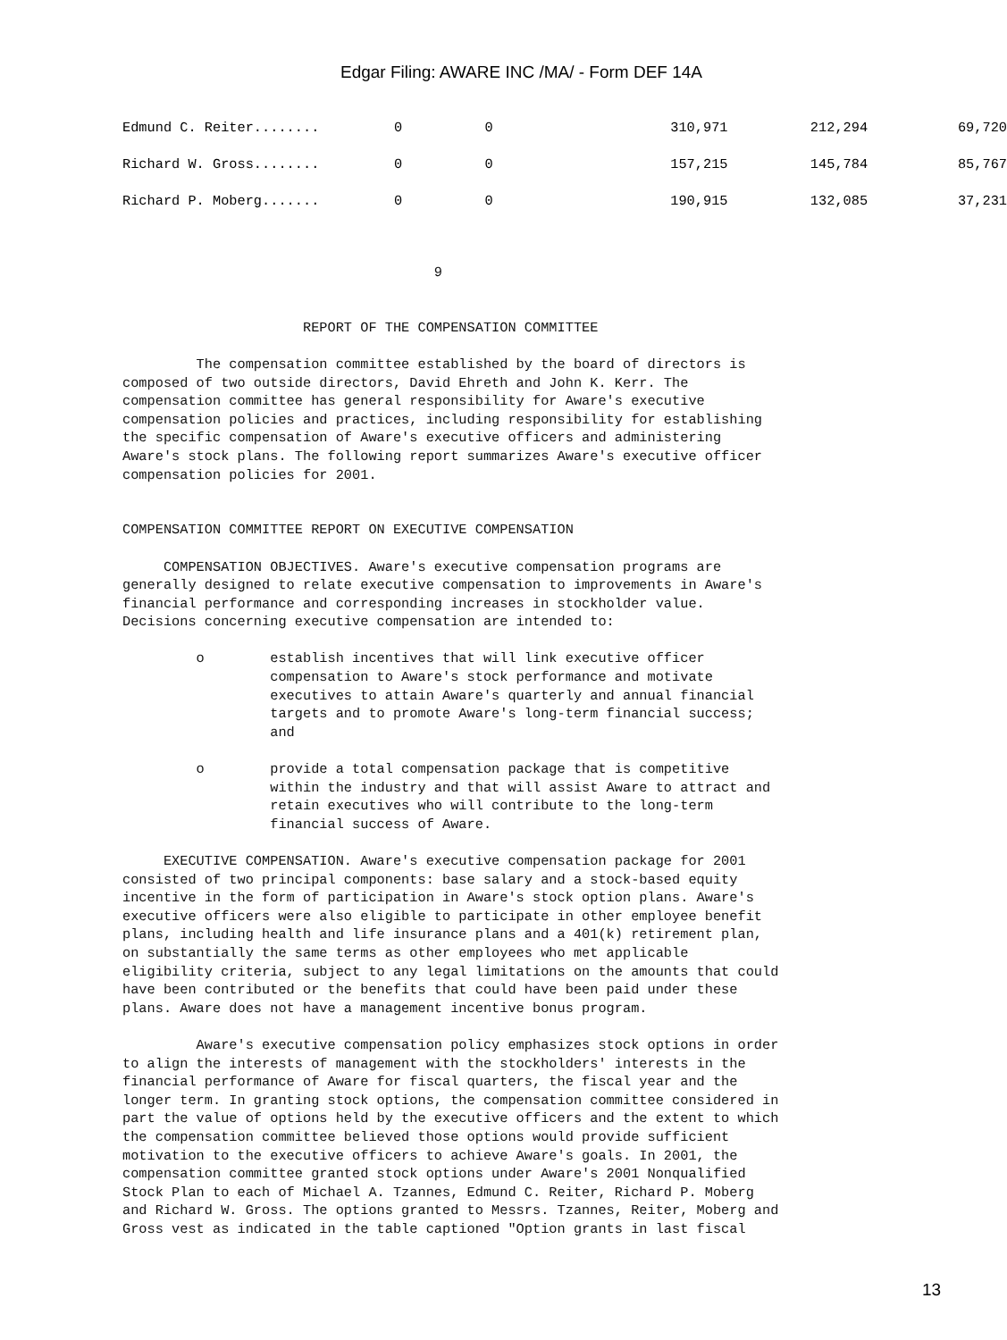Edgar Filing: AWARE INC /MA/ - Form DEF 14A
| Edmund C. Reiter........ | 0 | 0 | 310,971 | 212,294 | 69,720 |
| Richard W. Gross........ | 0 | 0 | 157,215 | 145,784 | 85,767 |
| Richard P. Moberg....... | 0 | 0 | 190,915 | 132,085 | 37,231 |
9 REPORT OF THE COMPENSATION COMMITTEE The compensation committee established by the board of directors is composed of two outside directors, David Ehreth and John K. Kerr. The compensation committee has general responsibility for Aware's executive compensation policies and practices, including responsibility for establishing the specific compensation of Aware's executive officers and administering Aware's stock plans. The following report summarizes Aware's executive officer compensation policies for 2001. COMPENSATION COMMITTEE REPORT ON EXECUTIVE COMPENSATION COMPENSATION OBJECTIVES. Aware's executive compensation programs are generally designed to relate executive compensation to improvements in Aware's financial performance and corresponding increases in stockholder value. Decisions concerning executive compensation are intended to: o establish incentives that will link executive officer compensation to Aware's stock performance and motivate executives to attain Aware's quarterly and annual financial targets and to promote Aware's long-term financial success; and o provide a total compensation package that is competitive within the industry and that will assist Aware to attract and retain executives who will contribute to the long-term financial success of Aware. EXECUTIVE COMPENSATION. Aware's executive compensation package for 2001 consisted of two principal components: base salary and a stock-based equity incentive in the form of participation in Aware's stock option plans. Aware's executive officers were also eligible to participate in other employee benefit plans, including health and life insurance plans and a 401(k) retirement plan, on substantially the same terms as other employees who met applicable eligibility criteria, subject to any legal limitations on the amounts that could have been contributed or the benefits that could have been paid under these plans. Aware does not have a management incentive bonus program. Aware's executive compensation policy emphasizes stock options in order to align the interests of management with the stockholders' interests in the financial performance of Aware for fiscal quarters, the fiscal year and the longer term. In granting stock options, the compensation committee considered in part the value of options held by the executive officers and the extent to which the compensation committee believed those options would provide sufficient motivation to the executive officers to achieve Aware's goals. In 2001, the compensation committee granted stock options under Aware's 2001 Nonqualified Stock Plan to each of Michael A. Tzannes, Edmund C. Reiter, Richard P. Moberg and Richard W. Gross. The options granted to Messrs. Tzannes, Reiter, Moberg and Gross vest as indicated in the table captioned "Option grants in last fiscal
13